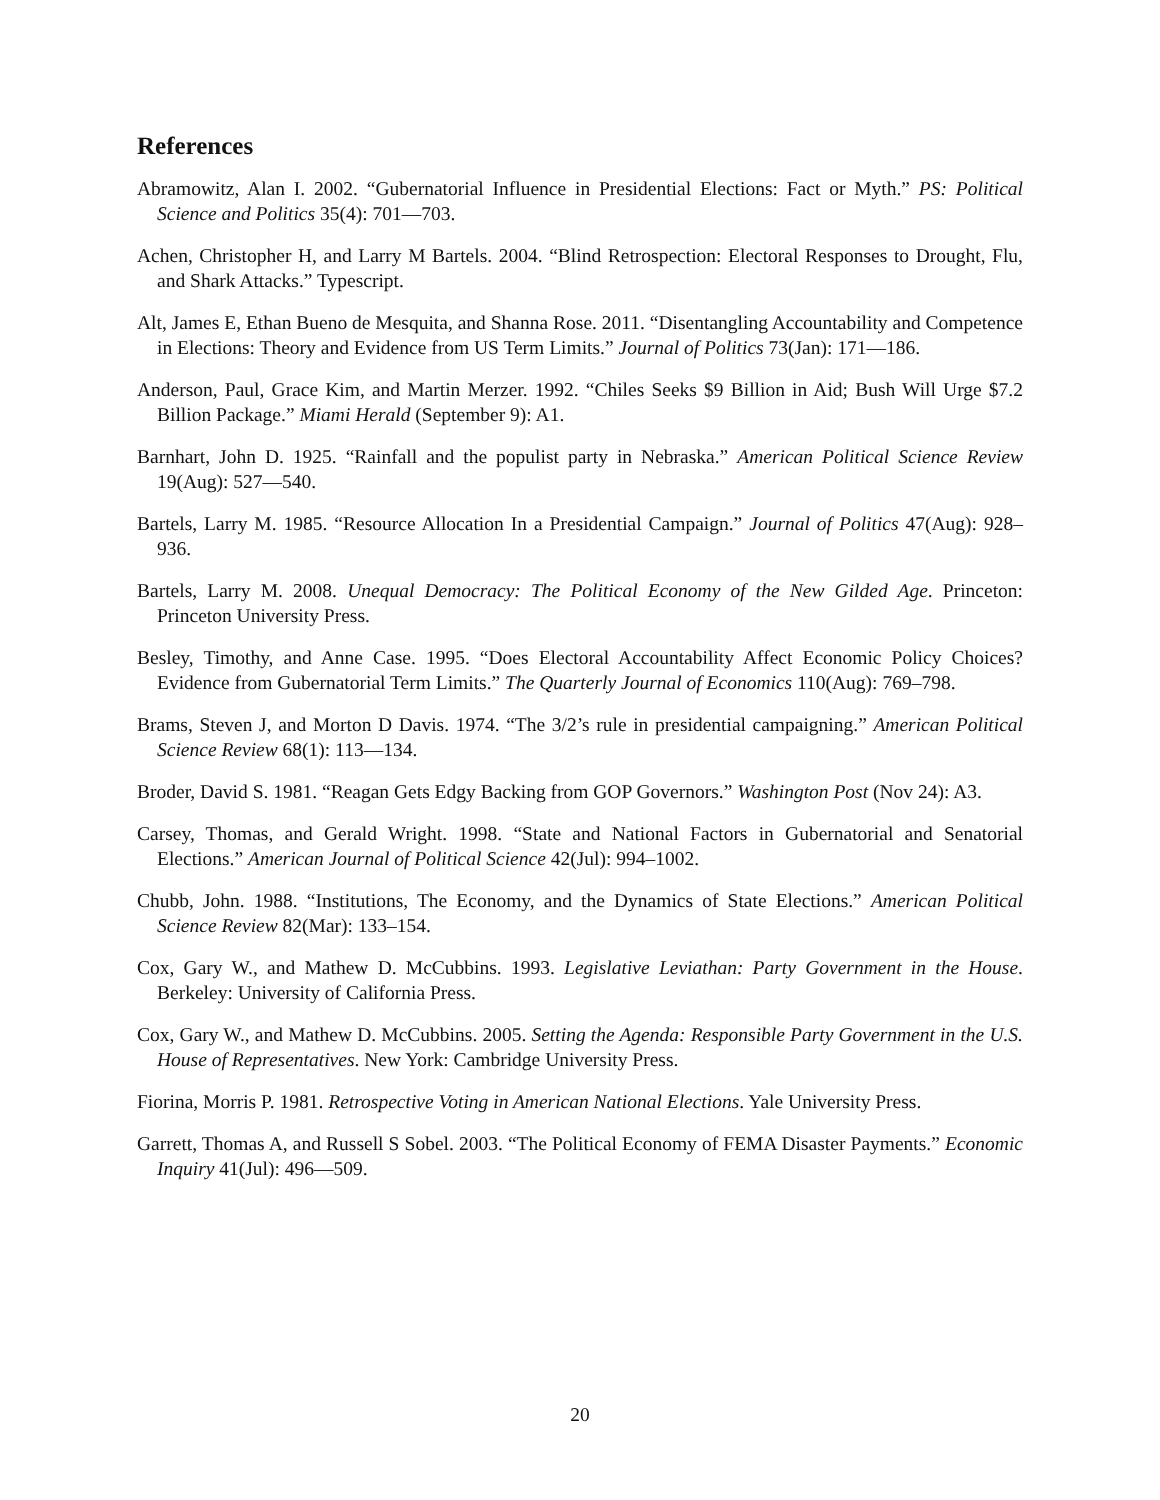References
Abramowitz, Alan I. 2002. “Gubernatorial Influence in Presidential Elections: Fact or Myth.” PS: Political Science and Politics 35(4): 701—703.
Achen, Christopher H, and Larry M Bartels. 2004. “Blind Retrospection: Electoral Responses to Drought, Flu, and Shark Attacks.” Typescript.
Alt, James E, Ethan Bueno de Mesquita, and Shanna Rose. 2011. “Disentangling Accountability and Competence in Elections: Theory and Evidence from US Term Limits.” Journal of Politics 73(Jan): 171—186.
Anderson, Paul, Grace Kim, and Martin Merzer. 1992. “Chiles Seeks $9 Billion in Aid; Bush Will Urge $7.2 Billion Package.” Miami Herald (September 9): A1.
Barnhart, John D. 1925. “Rainfall and the populist party in Nebraska.” American Political Science Review 19(Aug): 527—540.
Bartels, Larry M. 1985. “Resource Allocation In a Presidential Campaign.” Journal of Politics 47(Aug): 928–936.
Bartels, Larry M. 2008. Unequal Democracy: The Political Economy of the New Gilded Age. Princeton: Princeton University Press.
Besley, Timothy, and Anne Case. 1995. “Does Electoral Accountability Affect Economic Policy Choices? Evidence from Gubernatorial Term Limits.” The Quarterly Journal of Economics 110(Aug): 769–798.
Brams, Steven J, and Morton D Davis. 1974. “The 3/2’s rule in presidential campaigning.” American Political Science Review 68(1): 113—134.
Broder, David S. 1981. “Reagan Gets Edgy Backing from GOP Governors.” Washington Post (Nov 24): A3.
Carsey, Thomas, and Gerald Wright. 1998. “State and National Factors in Gubernatorial and Senatorial Elections.” American Journal of Political Science 42(Jul): 994–1002.
Chubb, John. 1988. “Institutions, The Economy, and the Dynamics of State Elections.” American Political Science Review 82(Mar): 133–154.
Cox, Gary W., and Mathew D. McCubbins. 1993. Legislative Leviathan: Party Government in the House. Berkeley: University of California Press.
Cox, Gary W., and Mathew D. McCubbins. 2005. Setting the Agenda: Responsible Party Government in the U.S. House of Representatives. New York: Cambridge University Press.
Fiorina, Morris P. 1981. Retrospective Voting in American National Elections. Yale University Press.
Garrett, Thomas A, and Russell S Sobel. 2003. “The Political Economy of FEMA Disaster Payments.” Economic Inquiry 41(Jul): 496—509.
20